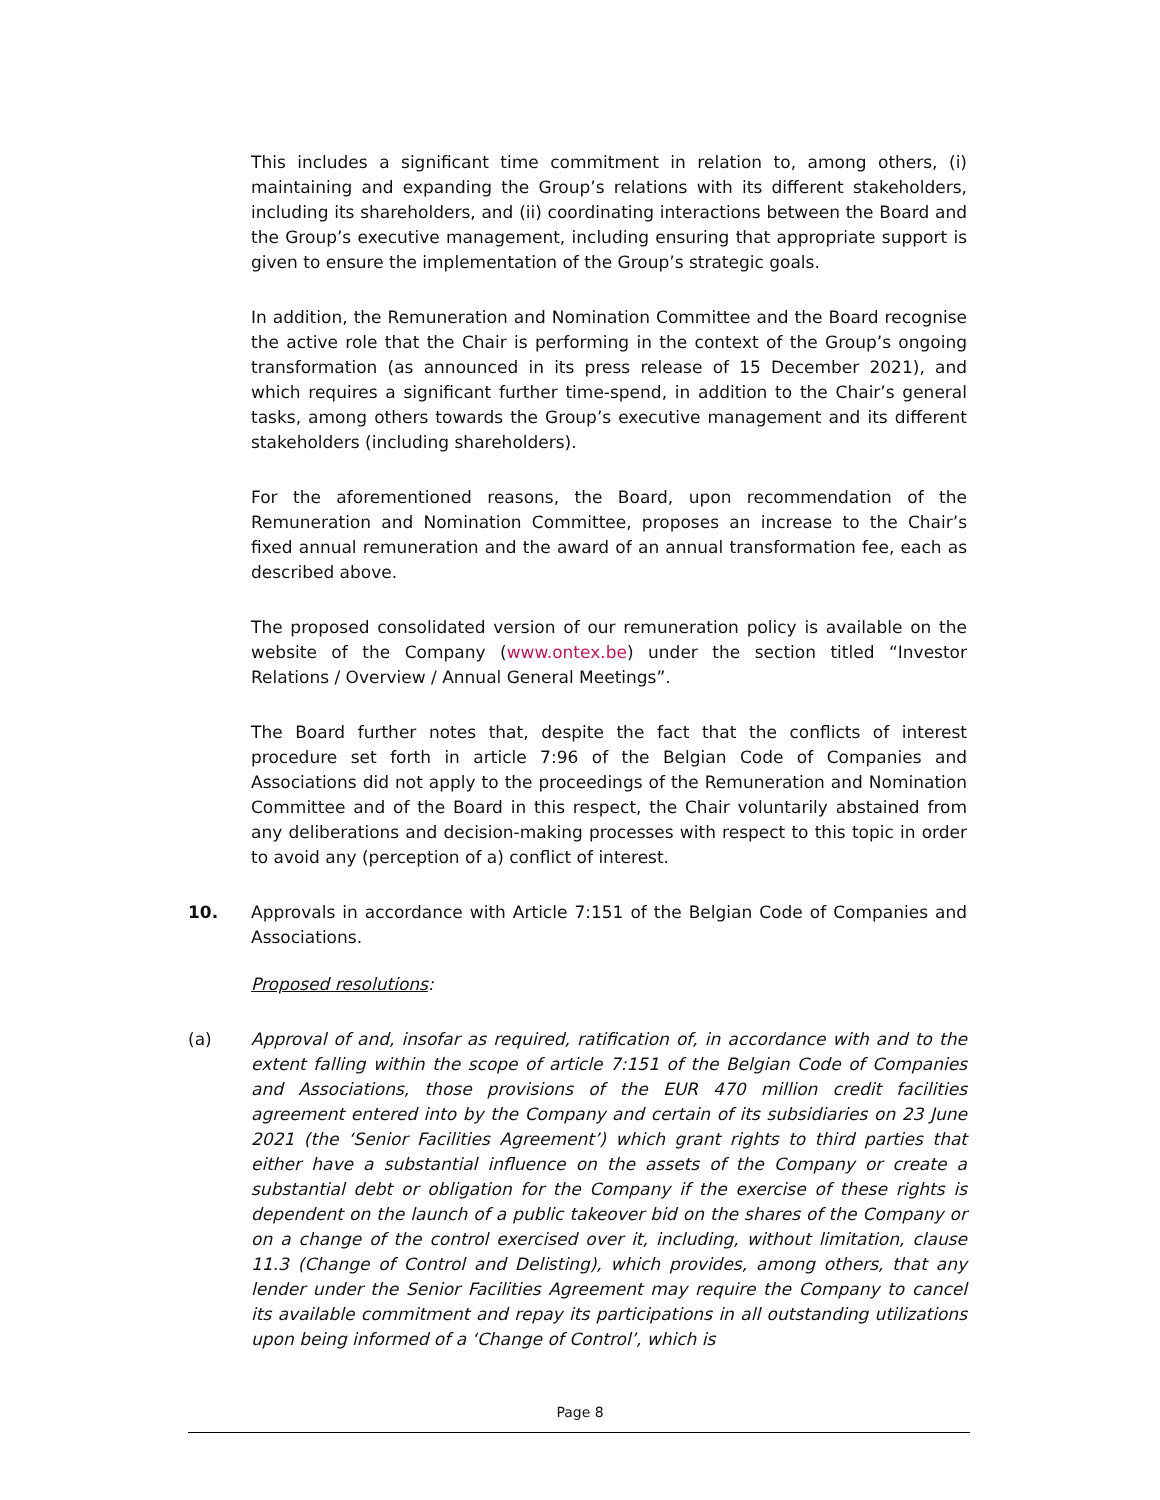This includes a significant time commitment in relation to, among others, (i) maintaining and expanding the Group’s relations with its different stakeholders, including its shareholders, and (ii) coordinating interactions between the Board and the Group’s executive management, including ensuring that appropriate support is given to ensure the implementation of the Group’s strategic goals.
In addition, the Remuneration and Nomination Committee and the Board recognise the active role that the Chair is performing in the context of the Group’s ongoing transformation (as announced in its press release of 15 December 2021), and which requires a significant further time-spend, in addition to the Chair’s general tasks, among others towards the Group’s executive management and its different stakeholders (including shareholders).
For the aforementioned reasons, the Board, upon recommendation of the Remuneration and Nomination Committee, proposes an increase to the Chair’s fixed annual remuneration and the award of an annual transformation fee, each as described above.
The proposed consolidated version of our remuneration policy is available on the website of the Company (www.ontex.be) under the section titled “Investor Relations / Overview / Annual General Meetings”.
The Board further notes that, despite the fact that the conflicts of interest procedure set forth in article 7:96 of the Belgian Code of Companies and Associations did not apply to the proceedings of the Remuneration and Nomination Committee and of the Board in this respect, the Chair voluntarily abstained from any deliberations and decision-making processes with respect to this topic in order to avoid any (perception of a) conflict of interest.
10. Approvals in accordance with Article 7:151 of the Belgian Code of Companies and Associations.
Proposed resolutions:
(a) Approval of and, insofar as required, ratification of, in accordance with and to the extent falling within the scope of article 7:151 of the Belgian Code of Companies and Associations, those provisions of the EUR 470 million credit facilities agreement entered into by the Company and certain of its subsidiaries on 23 June 2021 (the ‘Senior Facilities Agreement’) which grant rights to third parties that either have a substantial influence on the assets of the Company or create a substantial debt or obligation for the Company if the exercise of these rights is dependent on the launch of a public takeover bid on the shares of the Company or on a change of the control exercised over it, including, without limitation, clause 11.3 (Change of Control and Delisting), which provides, among others, that any lender under the Senior Facilities Agreement may require the Company to cancel its available commitment and repay its participations in all outstanding utilizations upon being informed of a ‘Change of Control’, which is
Page 8